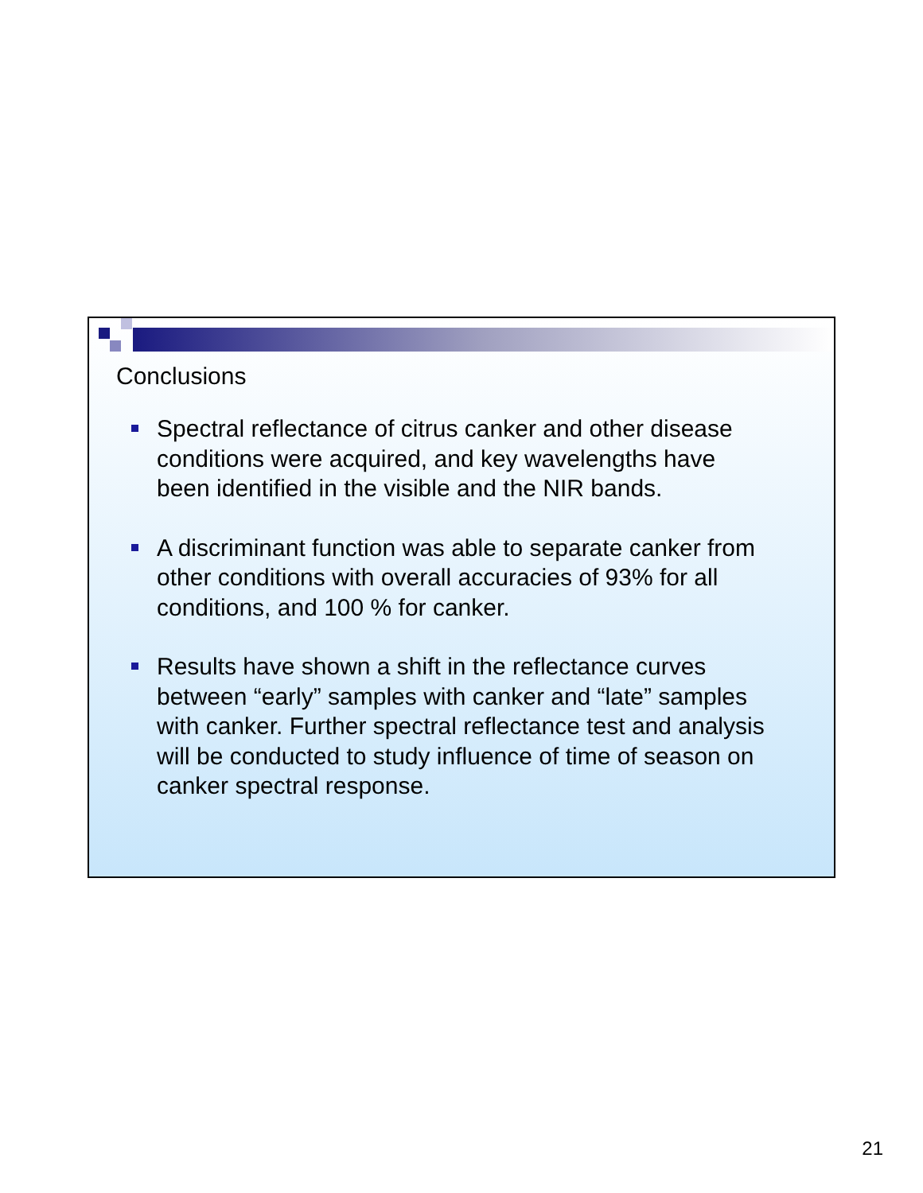Conclusions
Spectral reflectance of citrus canker and other disease conditions were acquired, and key wavelengths have been identified in the visible and the NIR bands.
A discriminant function was able to separate canker from other conditions with overall accuracies of 93% for all conditions, and 100 % for canker.
Results have shown a shift in the reflectance curves between “early” samples with canker and “late” samples with canker. Further spectral reflectance test and analysis will be conducted to study influence of time of season on canker spectral response.
21